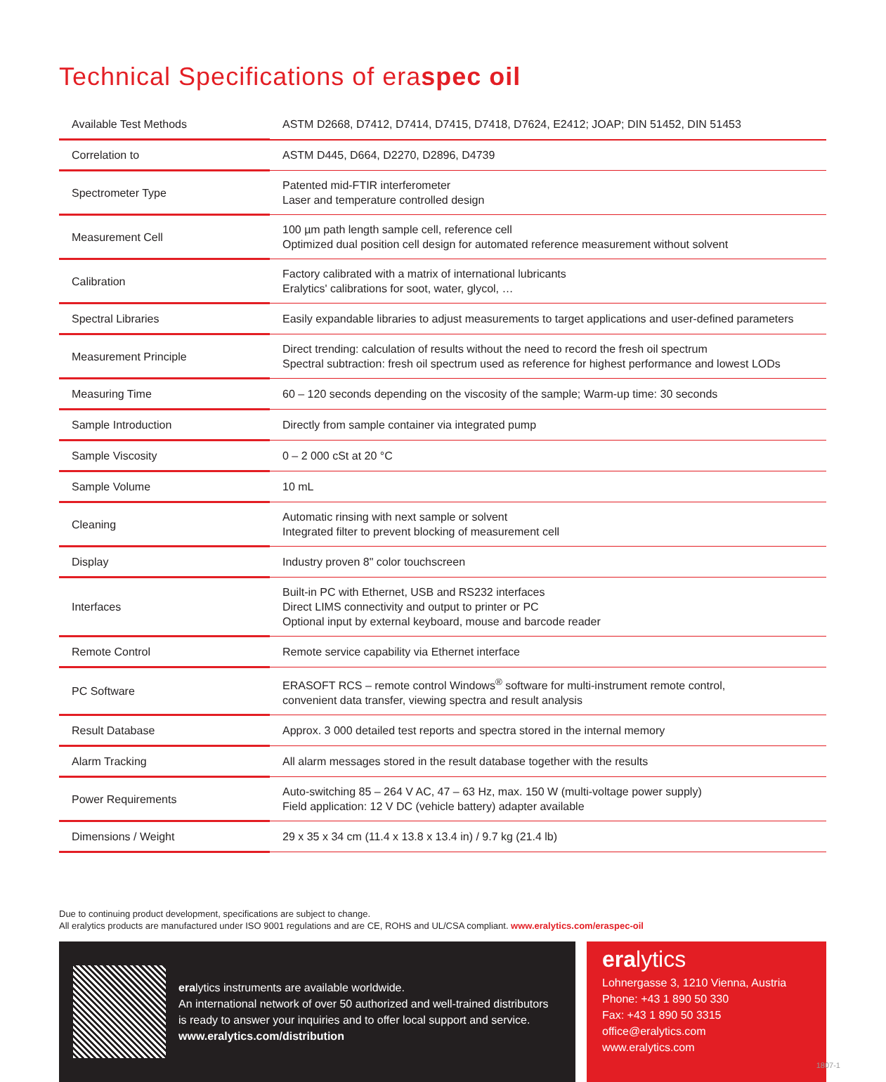Technical Specifications of eraspec oil
| Available Test Methods | ASTM D2668, D7412, D7414, D7415, D7418, D7624, E2412; JOAP; DIN 51452, DIN 51453 |
| Correlation to | ASTM D445, D664, D2270, D2896, D4739 |
| Spectrometer Type | Patented mid-FTIR interferometer Laser and temperature controlled design |
| Measurement Cell | 100 µm path length sample cell, reference cell Optimized dual position cell design for automated reference measurement without solvent |
| Calibration | Factory calibrated with a matrix of international lubricants Eralytics' calibrations for soot, water, glycol, … |
| Spectral Libraries | Easily expandable libraries to adjust measurements to target applications and user-defined parameters |
| Measurement Principle | Direct trending: calculation of results without the need to record the fresh oil spectrum Spectral subtraction: fresh oil spectrum used as reference for highest performance and lowest LODs |
| Measuring Time | 60 – 120 seconds depending on the viscosity of the sample; Warm-up time: 30 seconds |
| Sample Introduction | Directly from sample container via integrated pump |
| Sample Viscosity | 0 – 2 000 cSt at 20 °C |
| Sample Volume | 10 mL |
| Cleaning | Automatic rinsing with next sample or solvent Integrated filter to prevent blocking of measurement cell |
| Display | Industry proven 8" color touchscreen |
| Interfaces | Built-in PC with Ethernet, USB and RS232 interfaces Direct LIMS connectivity and output to printer or PC Optional input by external keyboard, mouse and barcode reader |
| Remote Control | Remote service capability via Ethernet interface |
| PC Software | ERASOFT RCS – remote control Windows<sup>®</sup> software for multi-instrument remote control, convenient data transfer, viewing spectra and result analysis |
| Result Database | Approx. 3 000 detailed test reports and spectra stored in the internal memory |
| Alarm Tracking | All alarm messages stored in the result database together with the results |
| Power Requirements | Auto-switching 85 – 264 V AC, 47 – 63 Hz, max. 150 W (multi-voltage power supply) Field application: 12 V DC (vehicle battery) adapter available |
| Dimensions / Weight | 29 x 35 x 34 cm (11.4 x 13.8 x 13.4 in) / 9.7 kg (21.4 lb) |
Due to continuing product development, specifications are subject to change.
All eralytics products are manufactured under ISO 9001 regulations and are CE, ROHS and UL/CSA compliant. www.eralytics.com/eraspec-oil
eralytics instruments are available worldwide.
An international network of over 50 authorized and well-trained distributors
is ready to answer your inquiries and to offer local support and service.
www.eralytics.com/distribution
eralytics
Lohnergasse 3, 1210 Vienna, Austria
Phone: +43 1 890 50 330
Fax: +43 1 890 50 3315
office@eralytics.com
www.eralytics.com
1807-1